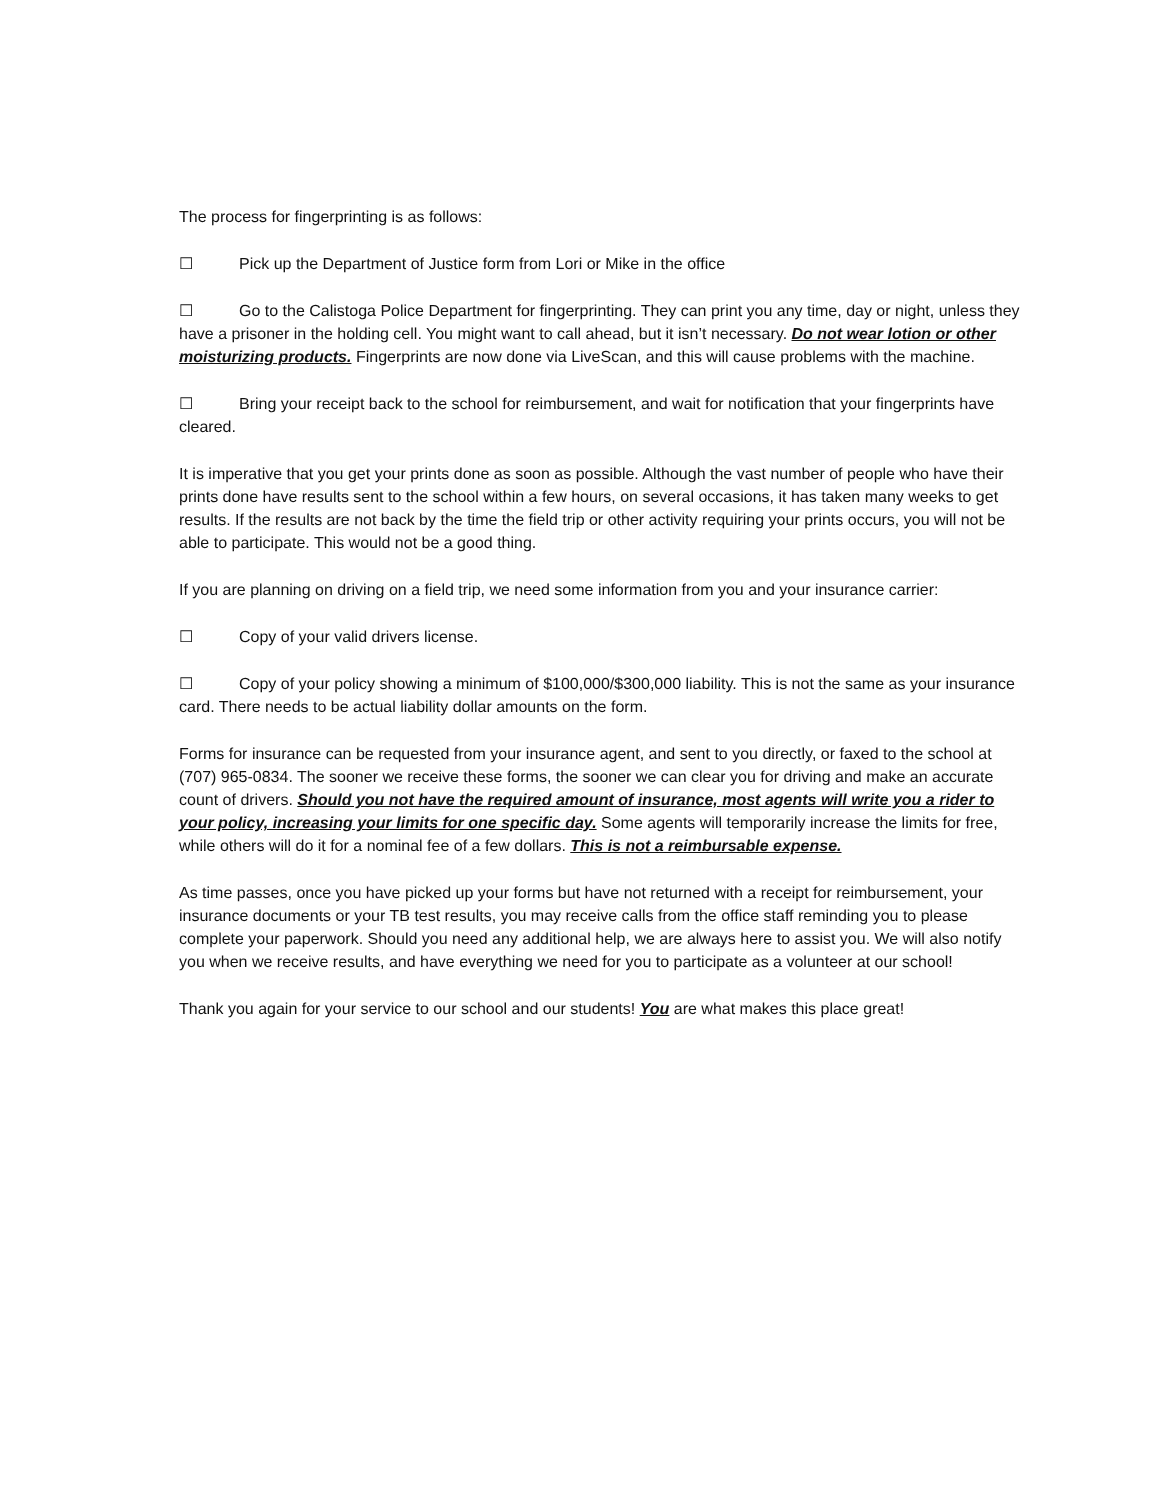The process for fingerprinting is as follows:
☐ Pick up the Department of Justice form from Lori or Mike in the office
☐ Go to the Calistoga Police Department for fingerprinting. They can print you any time, day or night, unless they have a prisoner in the holding cell. You might want to call ahead, but it isn’t necessary. Do not wear lotion or other moisturizing products. Fingerprints are now done via LiveScan, and this will cause problems with the machine.
☐ Bring your receipt back to the school for reimbursement, and wait for notification that your fingerprints have cleared.
It is imperative that you get your prints done as soon as possible. Although the vast number of people who have their prints done have results sent to the school within a few hours, on several occasions, it has taken many weeks to get results. If the results are not back by the time the field trip or other activity requiring your prints occurs, you will not be able to participate. This would not be a good thing.
If you are planning on driving on a field trip, we need some information from you and your insurance carrier:
☐ Copy of your valid drivers license.
☐ Copy of your policy showing a minimum of $100,000/$300,000 liability. This is not the same as your insurance card. There needs to be actual liability dollar amounts on the form.
Forms for insurance can be requested from your insurance agent, and sent to you directly, or faxed to the school at (707) 965-0834. The sooner we receive these forms, the sooner we can clear you for driving and make an accurate count of drivers. Should you not have the required amount of insurance, most agents will write you a rider to your policy, increasing your limits for one specific day. Some agents will temporarily increase the limits for free, while others will do it for a nominal fee of a few dollars. This is not a reimbursable expense.
As time passes, once you have picked up your forms but have not returned with a receipt for reimbursement, your insurance documents or your TB test results, you may receive calls from the office staff reminding you to please complete your paperwork. Should you need any additional help, we are always here to assist you. We will also notify you when we receive results, and have everything we need for you to participate as a volunteer at our school!
Thank you again for your service to our school and our students! You are what makes this place great!